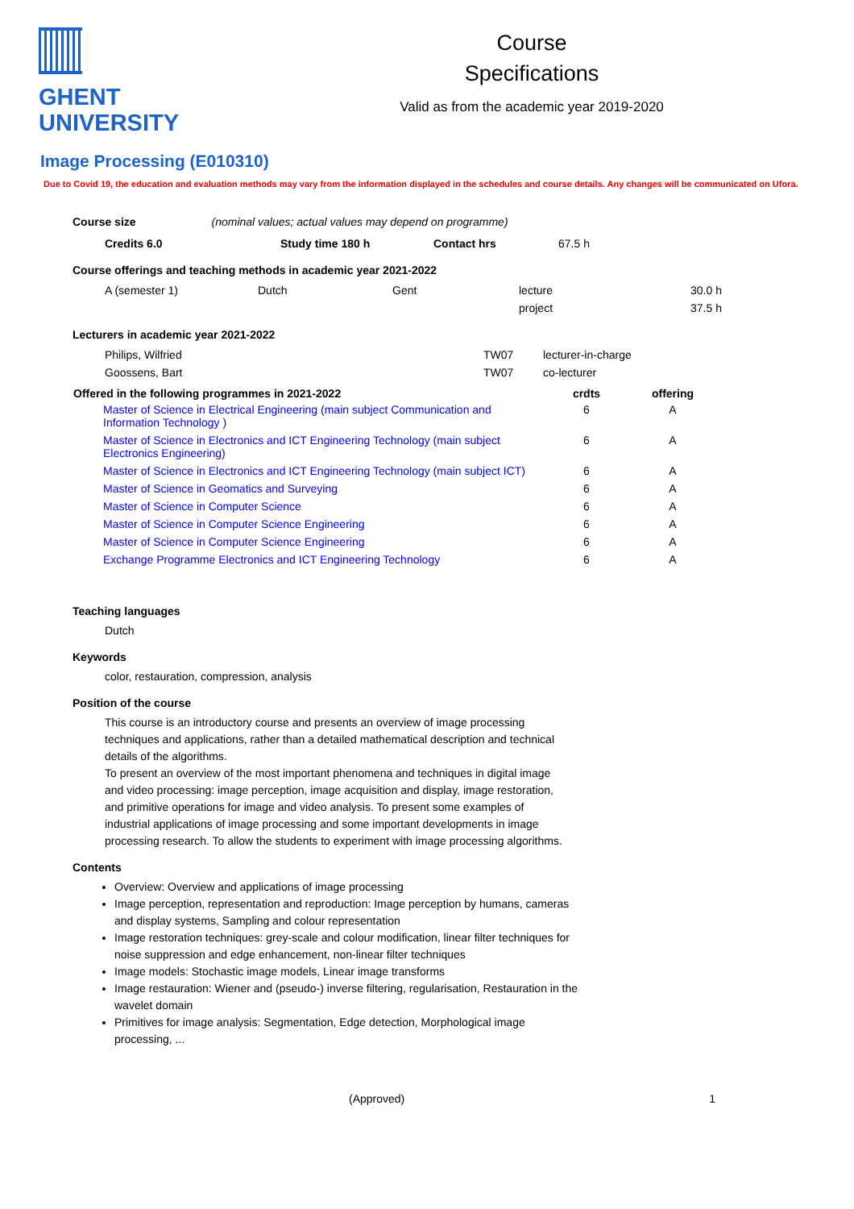GHENT
UNIVERSITY
Course
Specifications
Valid as from the academic year 2019-2020
Image Processing (E010310)
Due to Covid 19, the education and evaluation methods may vary from the information displayed in the schedules and course details. Any changes will be communicated on Ufora.
Course size (nominal values; actual values may depend on programme)
| Credits 6.0 | Study time 180 h | Contact hrs | 67.5 h |
Course offerings and teaching methods in academic year 2021-2022
| A (semester 1) | Dutch | Gent | lecture | 30.0 h |
| | | | project | 37.5 h |
Lecturers in academic year 2021-2022
| Philips, Wilfried | TW07 | lecturer-in-charge |
| Goossens, Bart | TW07 | co-lecturer |
| Offered in the following programmes in 2021-2022 | crdts | offering |
| --- | --- | --- |
| Master of Science in Electrical Engineering (main subject Communication and Information Technology ) | 6 | A |
| Master of Science in Electronics and ICT Engineering Technology (main subject Electronics Engineering) | 6 | A |
| Master of Science in Electronics and ICT Engineering Technology (main subject ICT) | 6 | A |
| Master of Science in Geomatics and Surveying | 6 | A |
| Master of Science in Computer Science | 6 | A |
| Master of Science in Computer Science Engineering | 6 | A |
| Master of Science in Computer Science Engineering | 6 | A |
| Exchange Programme Electronics and ICT Engineering Technology | 6 | A |
Teaching languages
Dutch
Keywords
color, restauration, compression, analysis
Position of the course
This course is an introductory course and presents an overview of image processing techniques and applications, rather than a detailed mathematical description and technical details of the algorithms.
To present an overview of the most important phenomena and techniques in digital image and video processing: image perception, image acquisition and display, image restoration, and primitive operations for image and video analysis. To present some examples of industrial applications of image processing and some important developments in image processing research. To allow the students to experiment with image processing algorithms.
Contents
Overview: Overview and applications of image processing
Image perception, representation and reproduction: Image perception by humans, cameras and display systems, Sampling and colour representation
Image restoration techniques: grey-scale and colour modification, linear filter techniques for noise suppression and edge enhancement, non-linear filter techniques
Image models: Stochastic image models, Linear image transforms
Image restauration: Wiener and (pseudo-) inverse filtering, regularisation, Restauration in the wavelet domain
Primitives for image analysis: Segmentation, Edge detection, Morphological image processing, ...
(Approved) 1